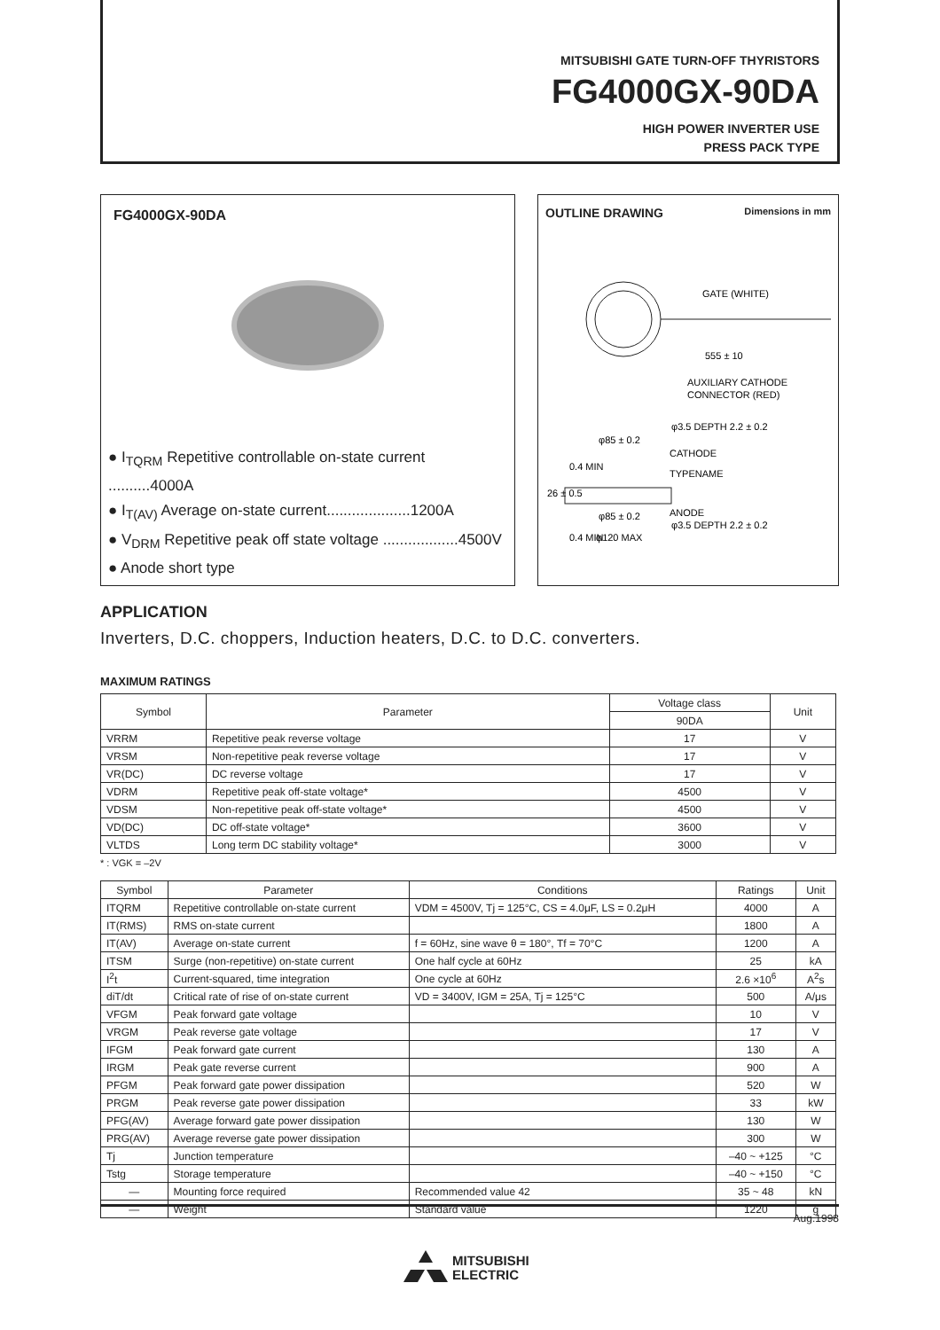MITSUBISHI GATE TURN-OFF THYRISTORS
FG4000GX-90DA
HIGH POWER INVERTER USE
PRESS PACK TYPE
FG4000GX-90DA
● I<sub>TQRM</sub> Repetitive controllable on-state current ..........4000A
● I<sub>T(AV)</sub> Average on-state current....................1200A
● V<sub>DRM</sub> Repetitive peak off state voltage ..................4500V
● Anode short type
OUTLINE DRAWING Dimensions in mm
GATE (WHITE)
555 ± 10
AUXILIARY CATHODE
CONNECTOR (RED)
φ3.5 DEPTH 2.2 ± 0.2
φ85 ± 0.2
CATHODE
TYPENAME
ANODE
φ85 ± 0.2
φ3.5 DEPTH 2.2 ± 0.2
φ120 MAX
26 ± 0.5
0.4 MIN
0.4 MIN
APPLICATION
Inverters, D.C. choppers, Induction heaters, D.C. to D.C. converters.
MAXIMUM RATINGS
| Symbol | Parameter | Voltage class | Unit |
| --- | --- | --- | --- |
| | | 90DA | |
| VRRM | Repetitive peak reverse voltage | 17 | V |
| VRSM | Non-repetitive peak reverse voltage | 17 | V |
| VR(DC) | DC reverse voltage | 17 | V |
| VDRM | Repetitive peak off-state voltage* | 4500 | V |
| VDSM | Non-repetitive peak off-state voltage* | 4500 | V |
| VD(DC) | DC off-state voltage* | 3600 | V |
| VLTDS | Long term DC stability voltage* | 3000 | V |
* : VGK = –2V
| Symbol | Parameter | Conditions | Ratings | Unit |
| --- | --- | --- | --- | --- |
| ITQRM | Repetitive controllable on-state current | VDM = 4500V, Tj = 125°C, CS = 4.0μF, LS = 0.2μH | 4000 | A |
| IT(RMS) | RMS on-state current | | 1800 | A |
| IT(AV) | Average on-state current | f = 60Hz, sine wave θ = 180°, Tf = 70°C | 1200 | A |
| ITSM | Surge (non-repetitive) on-state current | One half cycle at 60Hz | 25 | kA |
| I<sup>2</sup>t | Current-squared, time integration | One cycle at 60Hz | 2.6 ×10<sup>6</sup> | A<sup>2</sup>s |
| diT/dt | Critical rate of rise of on-state current | VD = 3400V, IGM = 25A, Tj = 125°C | 500 | A/μs |
| VFGM | Peak forward gate voltage | | 10 | V |
| VRGM | Peak reverse gate voltage | | 17 | V |
| IFGM | Peak forward gate current | | 130 | A |
| IRGM | Peak gate reverse current | | 900 | A |
| PFGM | Peak forward gate power dissipation | | 520 | W |
| PRGM | Peak reverse gate power dissipation | | 33 | kW |
| PFG(AV) | Average forward gate power dissipation | | 130 | W |
| PRG(AV) | Average reverse gate power dissipation | | 300 | W |
| Tj | Junction temperature | | –40 ~ +125 | °C |
| Tstg | Storage temperature | | –40 ~ +150 | °C |
| — | Mounting force required | Recommended value 42 | 35 ~ 48 | kN |
| — | Weight | Standard value | 1220 | g |
Aug.1998
MITSUBISHI
ELECTRIC